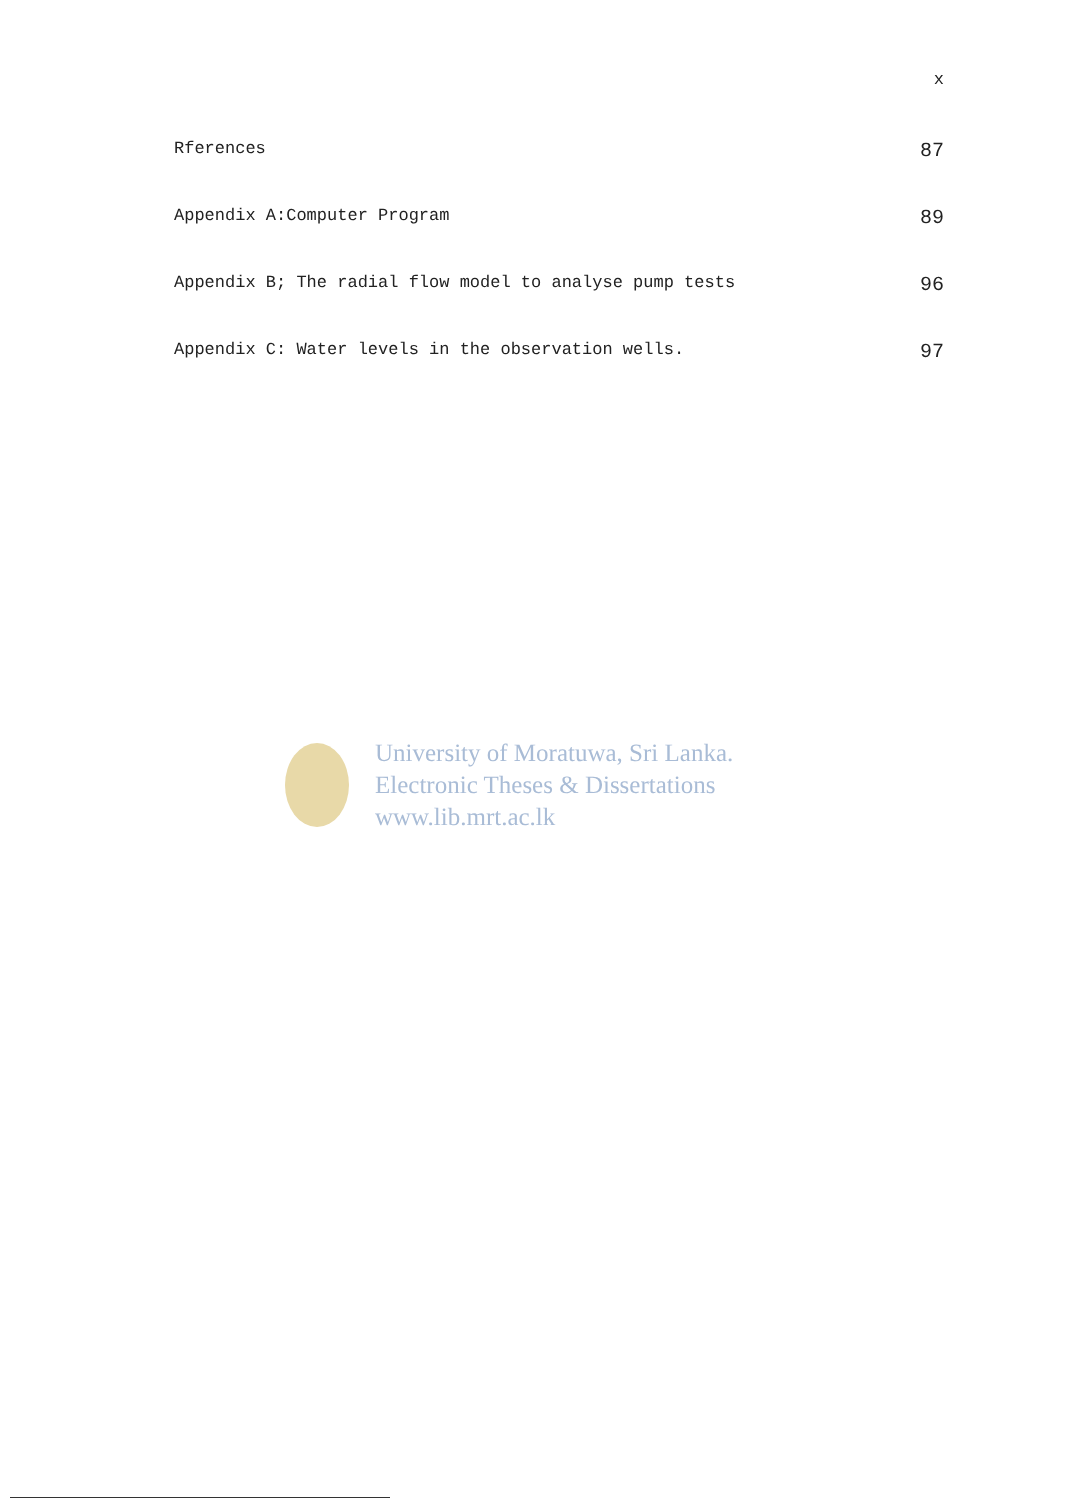x
Rferences 87
Appendix A:Computer Program 89
Appendix B; The radial flow model to analyse pump tests 96
Appendix C: Water levels in the observation wells. 97
University of Moratuwa, Sri Lanka.
Electronic Theses & Dissertations
www.lib.mrt.ac.lk